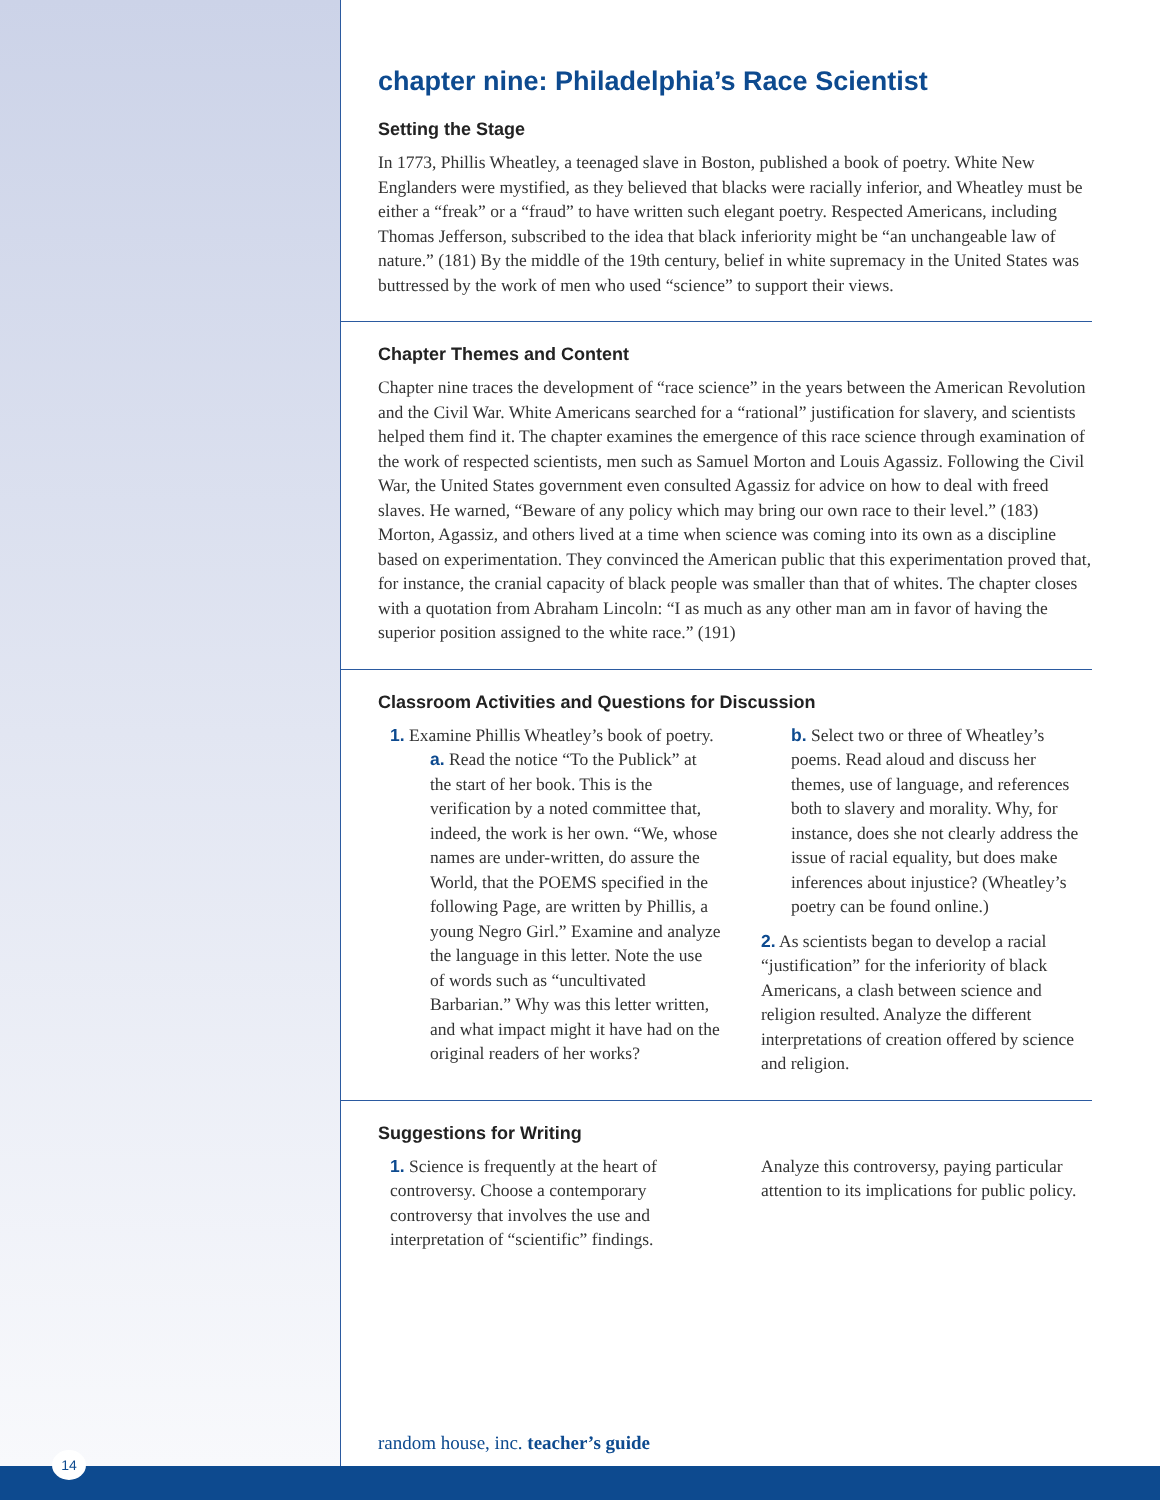chapter nine: Philadelphia’s Race Scientist
Setting the Stage
In 1773, Phillis Wheatley, a teenaged slave in Boston, published a book of poetry. White New Englanders were mystified, as they believed that blacks were racially inferior, and Wheatley must be either a “freak” or a “fraud” to have written such elegant poetry. Respected Americans, including Thomas Jefferson, subscribed to the idea that black inferiority might be “an unchangeable law of nature.” (181) By the middle of the 19th century, belief in white supremacy in the United States was buttressed by the work of men who used “science” to support their views.
Chapter Themes and Content
Chapter nine traces the development of “race science” in the years between the American Revolution and the Civil War. White Americans searched for a “rational” justification for slavery, and scientists helped them find it. The chapter examines the emergence of this race science through examination of the work of respected scientists, men such as Samuel Morton and Louis Agassiz. Following the Civil War, the United States government even consulted Agassiz for advice on how to deal with freed slaves. He warned, “Beware of any policy which may bring our own race to their level.” (183) Morton, Agassiz, and others lived at a time when science was coming into its own as a discipline based on experimentation. They convinced the American public that this experimentation proved that, for instance, the cranial capacity of black people was smaller than that of whites. The chapter closes with a quotation from Abraham Lincoln: “I as much as any other man am in favor of having the superior position assigned to the white race.” (191)
Classroom Activities and Questions for Discussion
1. Examine Phillis Wheatley’s book of poetry.
a. Read the notice “To the Publick” at the start of her book. This is the verification by a noted committee that, indeed, the work is her own. “We, whose names are under-written, do assure the World, that the POEMS specified in the following Page, are written by Phillis, a young Negro Girl.” Examine and analyze the language in this letter. Note the use of words such as “uncultivated Barbarian.” Why was this letter written, and what impact might it have had on the original readers of her works?
b. Select two or three of Wheatley’s poems. Read aloud and discuss her themes, use of language, and references both to slavery and morality. Why, for instance, does she not clearly address the issue of racial equality, but does make inferences about injustice? (Wheatley’s poetry can be found online.)
2. As scientists began to develop a racial “justification” for the inferiority of black Americans, a clash between science and religion resulted. Analyze the different interpretations of creation offered by science and religion.
Suggestions for Writing
1. Science is frequently at the heart of controversy. Choose a contemporary controversy that involves the use and interpretation of “scientific” findings.
Analyze this controversy, paying particular attention to its implications for public policy.
random house, inc. teacher’s guide
14